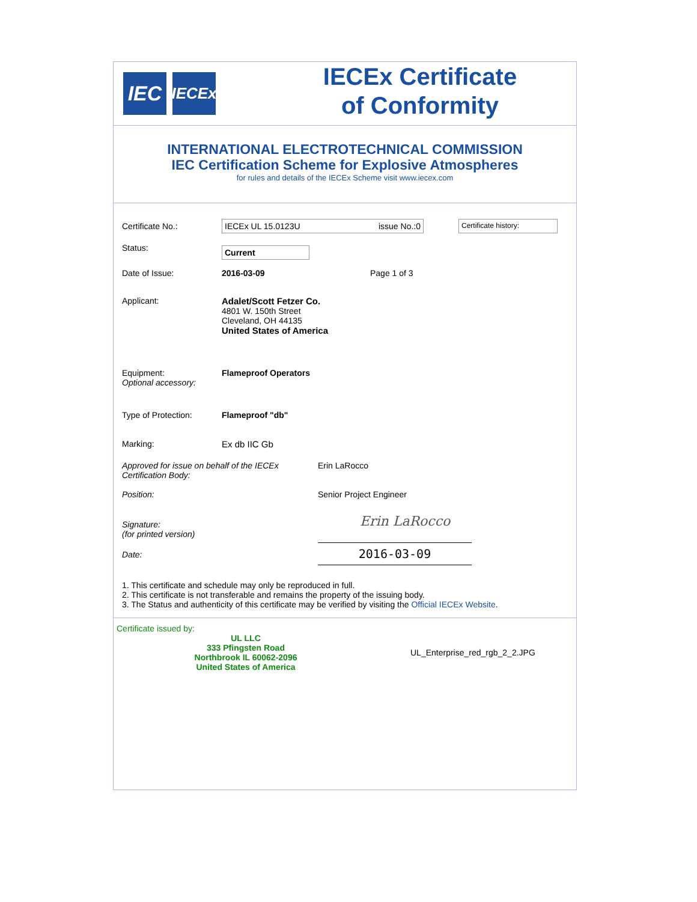IEC
IECEx
IECEx Certificate
of Conformity
INTERNATIONAL ELECTROTECHNICAL COMMISSION
IEC Certification Scheme for Explosive Atmospheres
for rules and details of the IECEx Scheme visit www.iecex.com
Certificate No.: IECEx UL 15.0123U issue No.:0
Certificate history:
Status:
Current
Date of Issue: 2016-03-09 Page 1 of 3
Applicant: Adalet/Scott Fetzer Co.
4801 W. 150th Street
Cleveland, OH 44135
United States of America
Equipment:
Optional accessory:
Flameproof Operators
Type of Protection: Flameproof "db"
Marking: Ex db IIC Gb
Approved for issue on behalf of the IECEx Certification Body:
Erin LaRocco
Position: Senior Project Engineer
Signature:
(for printed version)
Erin LaRocco
Date:
2016-03-09
1. This certificate and schedule may only be reproduced in full.
2. This certificate is not transferable and remains the property of the issuing body.
3. The Status and authenticity of this certificate may be verified by visiting the Official IECEx Website.
Certificate issued by:
UL LLC
333 Pfingsten Road
Northbrook IL 60062-2096
United States of America
UL_Enterprise_red_rgb_2_2.JPG